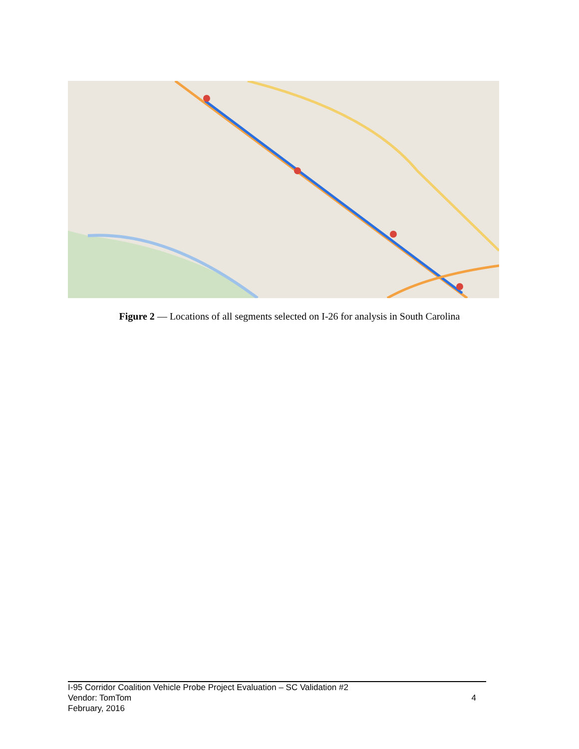Figure 2 — Locations of all segments selected on I-26 for analysis in South Carolina
I-95 Corridor Coalition Vehicle Probe Project Evaluation – SC Validation #2
Vendor: TomTom
February, 2016
4